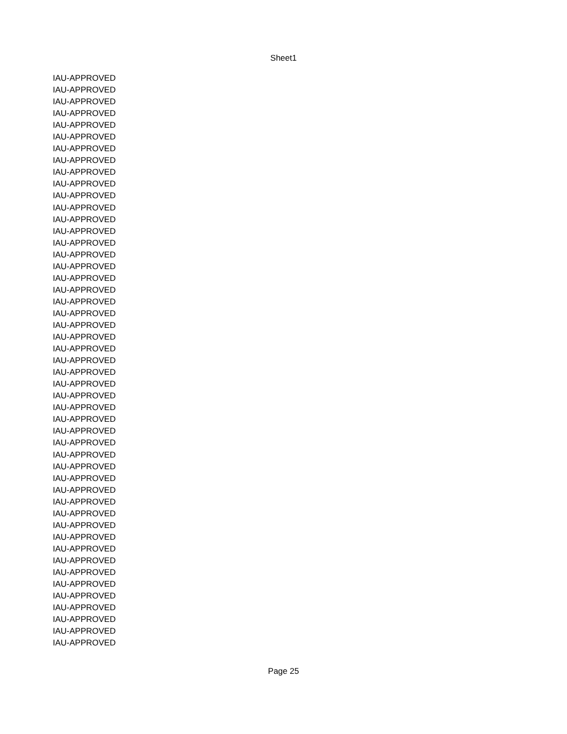Sheet1
| IAU-APPROVED |
| IAU-APPROVED |
| IAU-APPROVED |
| IAU-APPROVED |
| IAU-APPROVED |
| IAU-APPROVED |
| IAU-APPROVED |
| IAU-APPROVED |
| IAU-APPROVED |
| IAU-APPROVED |
| IAU-APPROVED |
| IAU-APPROVED |
| IAU-APPROVED |
| IAU-APPROVED |
| IAU-APPROVED |
| IAU-APPROVED |
| IAU-APPROVED |
| IAU-APPROVED |
| IAU-APPROVED |
| IAU-APPROVED |
| IAU-APPROVED |
| IAU-APPROVED |
| IAU-APPROVED |
| IAU-APPROVED |
| IAU-APPROVED |
| IAU-APPROVED |
| IAU-APPROVED |
| IAU-APPROVED |
| IAU-APPROVED |
| IAU-APPROVED |
| IAU-APPROVED |
| IAU-APPROVED |
| IAU-APPROVED |
| IAU-APPROVED |
| IAU-APPROVED |
| IAU-APPROVED |
| IAU-APPROVED |
| IAU-APPROVED |
| IAU-APPROVED |
| IAU-APPROVED |
| IAU-APPROVED |
| IAU-APPROVED |
| IAU-APPROVED |
| IAU-APPROVED |
| IAU-APPROVED |
| IAU-APPROVED |
| IAU-APPROVED |
| IAU-APPROVED |
| IAU-APPROVED |
Page 25